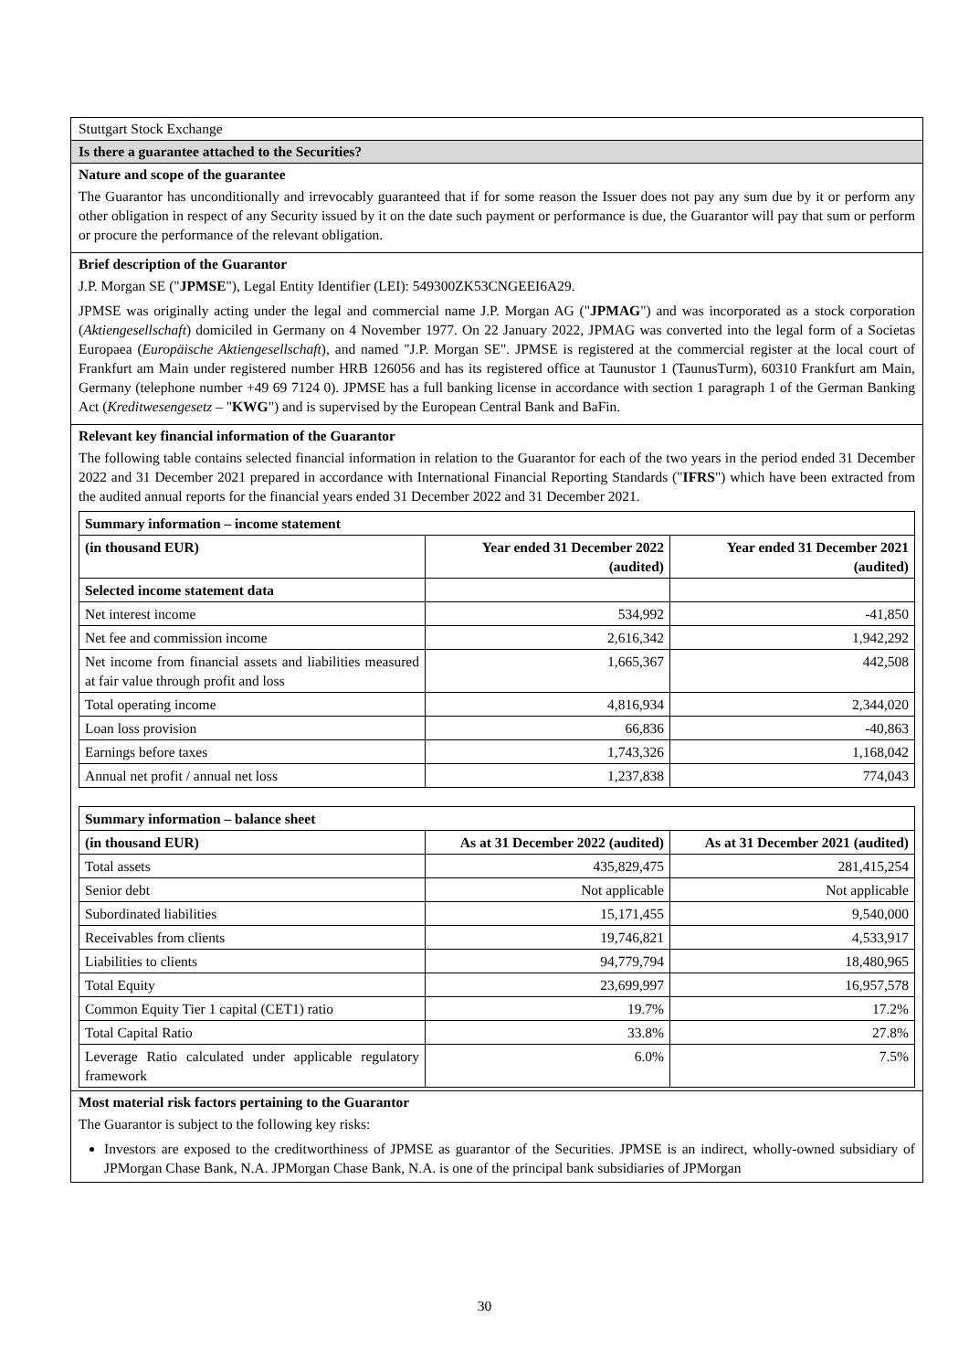Stuttgart Stock Exchange
Is there a guarantee attached to the Securities?
Nature and scope of the guarantee
The Guarantor has unconditionally and irrevocably guaranteed that if for some reason the Issuer does not pay any sum due by it or perform any other obligation in respect of any Security issued by it on the date such payment or performance is due, the Guarantor will pay that sum or perform or procure the performance of the relevant obligation.
Brief description of the Guarantor
J.P. Morgan SE ("JPMSE"), Legal Entity Identifier (LEI): 549300ZK53CNGEEI6A29.
JPMSE was originally acting under the legal and commercial name J.P. Morgan AG ("JPMAG") and was incorporated as a stock corporation (Aktiengesellschaft) domiciled in Germany on 4 November 1977. On 22 January 2022, JPMAG was converted into the legal form of a Societas Europaea (Europäische Aktiengesellschaft), and named "J.P. Morgan SE". JPMSE is registered at the commercial register at the local court of Frankfurt am Main under registered number HRB 126056 and has its registered office at Taunustor 1 (TaunusTurm), 60310 Frankfurt am Main, Germany (telephone number +49 69 7124 0). JPMSE has a full banking license in accordance with section 1 paragraph 1 of the German Banking Act (Kreditwesengesetz – "KWG") and is supervised by the European Central Bank and BaFin.
Relevant key financial information of the Guarantor
The following table contains selected financial information in relation to the Guarantor for each of the two years in the period ended 31 December 2022 and 31 December 2021 prepared in accordance with International Financial Reporting Standards ("IFRS") which have been extracted from the audited annual reports for the financial years ended 31 December 2022 and 31 December 2021.
| Summary information – income statement | | |
| --- | --- | --- |
| (in thousand EUR) | Year ended 31 December 2022 (audited) | Year ended 31 December 2021 (audited) |
| Selected income statement data | | |
| Net interest income | 534,992 | -41,850 |
| Net fee and commission income | 2,616,342 | 1,942,292 |
| Net income from financial assets and liabilities measured at fair value through profit and loss | 1,665,367 | 442,508 |
| Total operating income | 4,816,934 | 2,344,020 |
| Loan loss provision | 66,836 | -40,863 |
| Earnings before taxes | 1,743,326 | 1,168,042 |
| Annual net profit / annual net loss | 1,237,838 | 774,043 |
| Summary information – balance sheet | | |
| --- | --- | --- |
| (in thousand EUR) | As at 31 December 2022 (audited) | As at 31 December 2021 (audited) |
| Total assets | 435,829,475 | 281,415,254 |
| Senior debt | Not applicable | Not applicable |
| Subordinated liabilities | 15,171,455 | 9,540,000 |
| Receivables from clients | 19,746,821 | 4,533,917 |
| Liabilities to clients | 94,779,794 | 18,480,965 |
| Total Equity | 23,699,997 | 16,957,578 |
| Common Equity Tier 1 capital (CET1) ratio | 19.7% | 17.2% |
| Total Capital Ratio | 33.8% | 27.8% |
| Leverage Ratio calculated under applicable regulatory framework | 6.0% | 7.5% |
Most material risk factors pertaining to the Guarantor
The Guarantor is subject to the following key risks:
Investors are exposed to the creditworthiness of JPMSE as guarantor of the Securities. JPMSE is an indirect, wholly-owned subsidiary of JPMorgan Chase Bank, N.A. JPMorgan Chase Bank, N.A. is one of the principal bank subsidiaries of JPMorgan
30